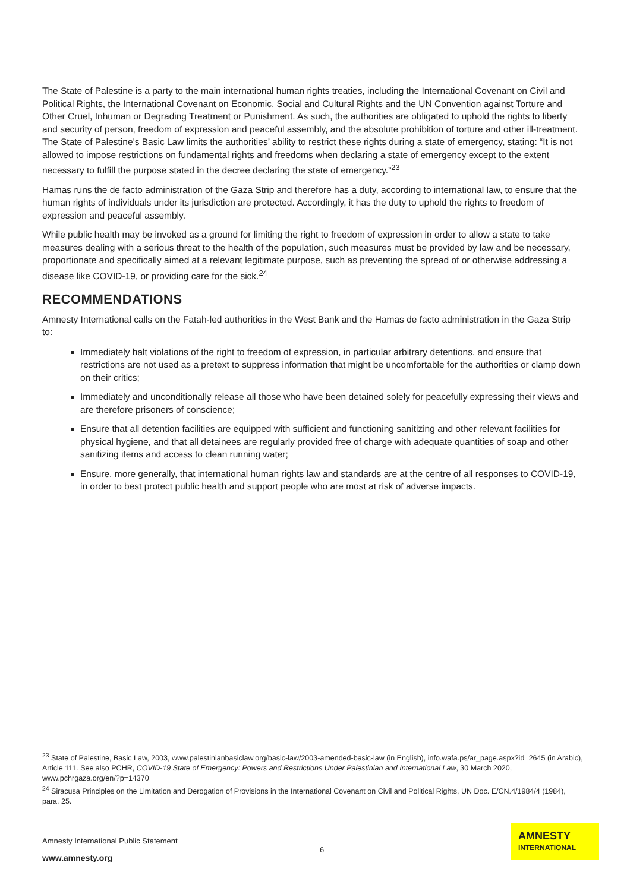The State of Palestine is a party to the main international human rights treaties, including the International Covenant on Civil and Political Rights, the International Covenant on Economic, Social and Cultural Rights and the UN Convention against Torture and Other Cruel, Inhuman or Degrading Treatment or Punishment. As such, the authorities are obligated to uphold the rights to liberty and security of person, freedom of expression and peaceful assembly, and the absolute prohibition of torture and other ill-treatment. The State of Palestine’s Basic Law limits the authorities’ ability to restrict these rights during a state of emergency, stating: “It is not allowed to impose restrictions on fundamental rights and freedoms when declaring a state of emergency except to the extent necessary to fulfill the purpose stated in the decree declaring the state of emergency.”<sup>23</sup>
Hamas runs the de facto administration of the Gaza Strip and therefore has a duty, according to international law, to ensure that the human rights of individuals under its jurisdiction are protected. Accordingly, it has the duty to uphold the rights to freedom of expression and peaceful assembly.
While public health may be invoked as a ground for limiting the right to freedom of expression in order to allow a state to take measures dealing with a serious threat to the health of the population, such measures must be provided by law and be necessary, proportionate and specifically aimed at a relevant legitimate purpose, such as preventing the spread of or otherwise addressing a disease like COVID-19, or providing care for the sick.<sup>24</sup>
RECOMMENDATIONS
Amnesty International calls on the Fatah-led authorities in the West Bank and the Hamas de facto administration in the Gaza Strip to:
Immediately halt violations of the right to freedom of expression, in particular arbitrary detentions, and ensure that restrictions are not used as a pretext to suppress information that might be uncomfortable for the authorities or clamp down on their critics;
Immediately and unconditionally release all those who have been detained solely for peacefully expressing their views and are therefore prisoners of conscience;
Ensure that all detention facilities are equipped with sufficient and functioning sanitizing and other relevant facilities for physical hygiene, and that all detainees are regularly provided free of charge with adequate quantities of soap and other sanitizing items and access to clean running water;
Ensure, more generally, that international human rights law and standards are at the centre of all responses to COVID-19, in order to best protect public health and support people who are most at risk of adverse impacts.
<sup>23</sup> State of Palestine, Basic Law, 2003, www.palestinianbasiclaw.org/basic-law/2003-amended-basic-law (in English), info.wafa.ps/ar_page.aspx?id=2645 (in Arabic), Article 111. See also PCHR, COVID-19 State of Emergency: Powers and Restrictions Under Palestinian and International Law, 30 March 2020, www.pchrgaza.org/en/?p=14370
<sup>24</sup> Siracusa Principles on the Limitation and Derogation of Provisions in the International Covenant on Civil and Political Rights, UN Doc. E/CN.4/1984/4 (1984), para. 25.
Amnesty International Public Statement
6
www.amnesty.org
AMNESTY
INTERNATIONAL